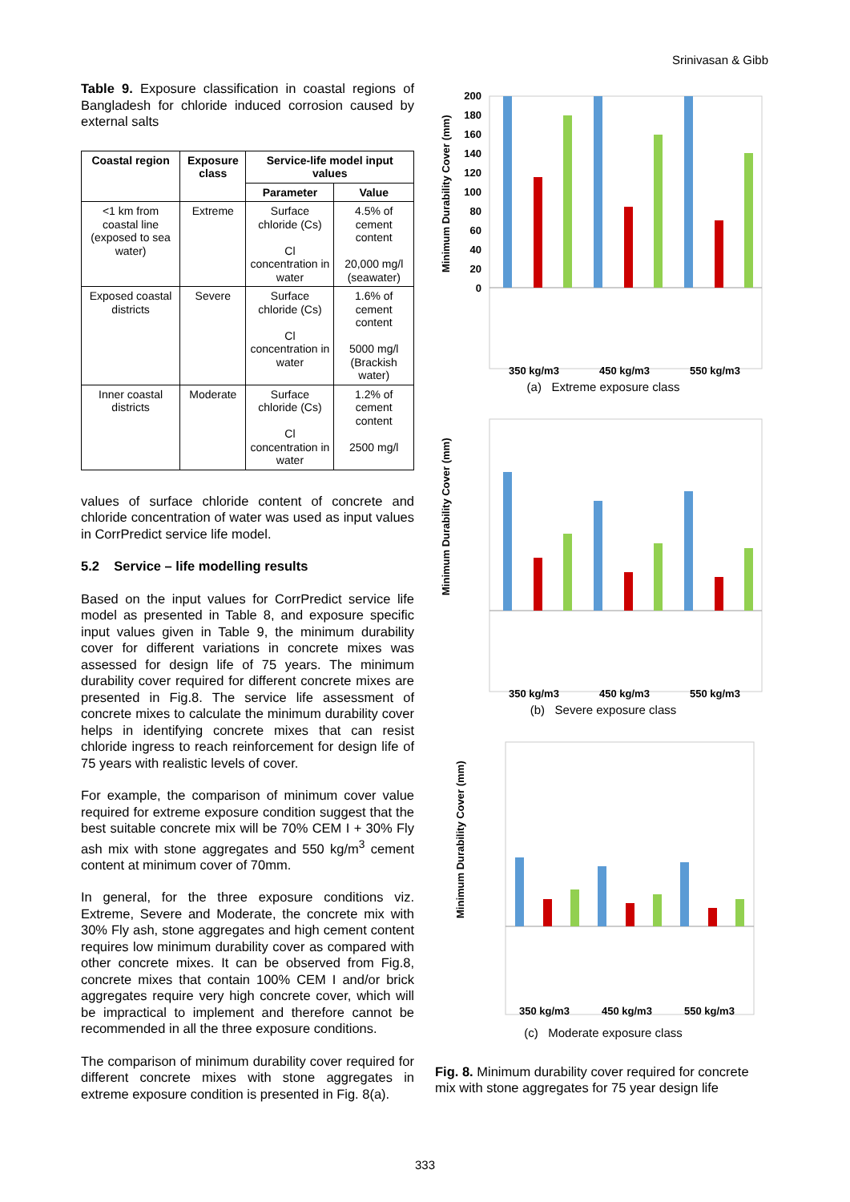Srinivasan & Gibb
Table 9. Exposure classification in coastal regions of Bangladesh for chloride induced corrosion caused by external salts
| Coastal region | Exposure class | Service-life model input values | |
| --- | --- | --- | --- |
| | | Parameter | Value |
| <1 km from coastal line (exposed to sea water) | Extreme | Surface chloride (Cs) Cl concentration in water | 4.5% of cement content 20,000 mg/l (seawater) |
| Exposed coastal districts | Severe | Surface chloride (Cs) Cl concentration in water | 1.6% of cement content 5000 mg/l (Brackish water) |
| Inner coastal districts | Moderate | Surface chloride (Cs) Cl concentration in water | 1.2% of cement content 2500 mg/l |
values of surface chloride content of concrete and chloride concentration of water was used as input values in CorrPredict service life model.
5.2 Service – life modelling results
Based on the input values for CorrPredict service life model as presented in Table 8, and exposure specific input values given in Table 9, the minimum durability cover for different variations in concrete mixes was assessed for design life of 75 years. The minimum durability cover required for different concrete mixes are presented in Fig.8. The service life assessment of concrete mixes to calculate the minimum durability cover helps in identifying concrete mixes that can resist chloride ingress to reach reinforcement for design life of 75 years with realistic levels of cover.
For example, the comparison of minimum cover value required for extreme exposure condition suggest that the best suitable concrete mix will be 70% CEM I + 30% Fly ash mix with stone aggregates and 550 kg/m<sup>3</sup> cement content at minimum cover of 70mm.
In general, for the three exposure conditions viz. Extreme, Severe and Moderate, the concrete mix with 30% Fly ash, stone aggregates and high cement content requires low minimum durability cover as compared with other concrete mixes. It can be observed from Fig.8, concrete mixes that contain 100% CEM I and/or brick aggregates require very high concrete cover, which will be impractical to implement and therefore cannot be recommended in all the three exposure conditions.
The comparison of minimum durability cover required for different concrete mixes with stone aggregates in extreme exposure condition is presented in Fig. 8(a).
Minimum Durability Cover (mm)
200
180
160
140
120
100
80
60
40
20
0
350 kg/m3
450 kg/m3
550 kg/m3
(a) Extreme exposure class
Minimum Durability Cover (mm)
350 kg/m3
450 kg/m3
550 kg/m3
(b) Severe exposure class
Minimum Durability Cover (mm)
350 kg/m3
450 kg/m3
550 kg/m3
(c) Moderate exposure class
Fig. 8. Minimum durability cover required for concrete mix with stone aggregates for 75 year design life
333